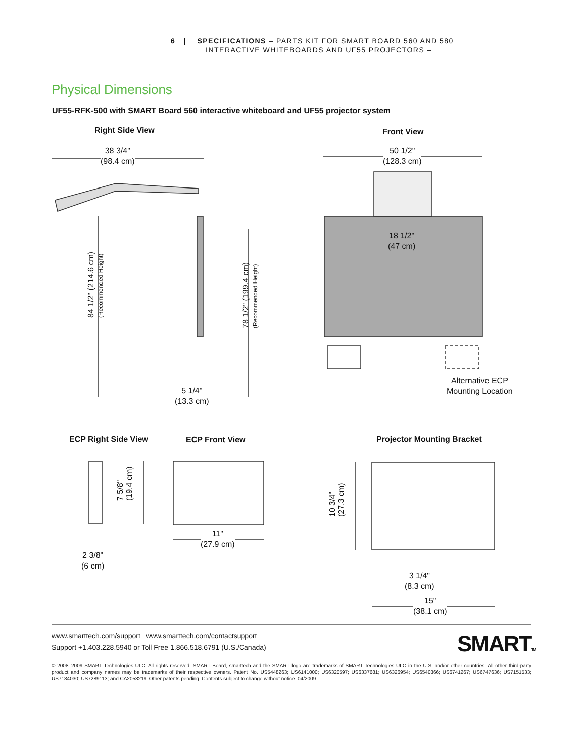6 | SPECIFICATIONS – PARTS KIT FOR SMART BOARD 560 AND 580
INTERACTIVE WHITEBOARDS AND UF55 PROJECTORS –
Physical Dimensions
UF55-RFK-500 with SMART Board 560 interactive whiteboard and UF55 projector system
Right Side View Front View
38 3/4"
(98.4 cm)
50 1/2"
(128.3 cm)
18 1/2"
(47 cm)
84 1/2" (214.6 cm)
(Recommended Height)
78 1/2" (199.4 cm)
(Recommended Height)
5 1/4"
(13.3 cm)
Alternative ECP
Mounting Location
ECP Right Side View ECP Front View Projector Mounting Bracket
7 5/8"
(19.4 cm)
10 3/4"
(27.3 cm)
2 3/8"
(6 cm)
11"
(27.9 cm)
3 1/4"
(8.3 cm)
15"
(38.1 cm)
www.smarttech.com/support www.smarttech.com/contactsupport
Support +1.403.228.5940 or Toll Free 1.866.518.6791 (U.S./Canada)
SMARTTM
© 2008–2009 SMART Technologies ULC. All rights reserved. SMART Board, smarttech and the SMART logo are trademarks of SMART Technologies ULC in the U.S. and/or other countries. All other third-party product and company names may be trademarks of their respective owners. Patent No. US5448263; US6141000; US6320597; US6337681; US6326954; US6540366; US6741267; US6747636; US7151533; US7184030; US7289113; and CA2058219. Other patents pending. Contents subject to change without notice. 04/2009